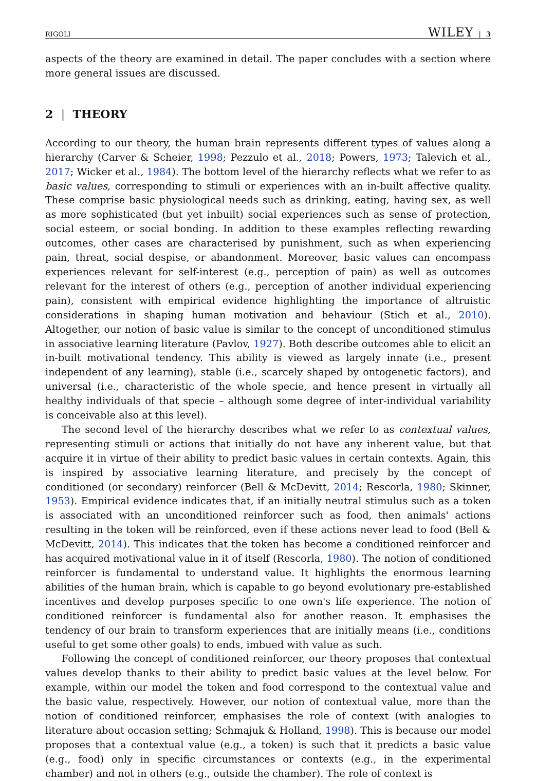RIGOLI WILEY | 3
aspects of the theory are examined in detail. The paper concludes with a section where more general issues are discussed.
2 | THEORY
According to our theory, the human brain represents different types of values along a hierarchy (Carver & Scheier, 1998; Pezzulo et al., 2018; Powers, 1973; Talevich et al., 2017; Wicker et al., 1984). The bottom level of the hierarchy reflects what we refer to as basic values, corresponding to stimuli or experiences with an in-built affective quality. These comprise basic physiological needs such as drinking, eating, having sex, as well as more sophisticated (but yet inbuilt) social experiences such as sense of protection, social esteem, or social bonding. In addition to these examples reflecting rewarding outcomes, other cases are characterised by punishment, such as when experiencing pain, threat, social despise, or abandonment. Moreover, basic values can encompass experiences relevant for self-interest (e.g., perception of pain) as well as outcomes relevant for the interest of others (e.g., perception of another individual experiencing pain), consistent with empirical evidence highlighting the importance of altruistic considerations in shaping human motivation and behaviour (Stich et al., 2010). Altogether, our notion of basic value is similar to the concept of unconditioned stimulus in associative learning literature (Pavlov, 1927). Both describe outcomes able to elicit an in-built motivational tendency. This ability is viewed as largely innate (i.e., present independent of any learning), stable (i.e., scarcely shaped by ontogenetic factors), and universal (i.e., characteristic of the whole specie, and hence present in virtually all healthy individuals of that specie – although some degree of inter-individual variability is conceivable also at this level).
The second level of the hierarchy describes what we refer to as contextual values, representing stimuli or actions that initially do not have any inherent value, but that acquire it in virtue of their ability to predict basic values in certain contexts. Again, this is inspired by associative learning literature, and precisely by the concept of conditioned (or secondary) reinforcer (Bell & McDevitt, 2014; Rescorla, 1980; Skinner, 1953). Empirical evidence indicates that, if an initially neutral stimulus such as a token is associated with an unconditioned reinforcer such as food, then animals' actions resulting in the token will be reinforced, even if these actions never lead to food (Bell & McDevitt, 2014). This indicates that the token has become a conditioned reinforcer and has acquired motivational value in it of itself (Rescorla, 1980). The notion of conditioned reinforcer is fundamental to understand value. It highlights the enormous learning abilities of the human brain, which is capable to go beyond evolutionary pre-established incentives and develop purposes specific to one own's life experience. The notion of conditioned reinforcer is fundamental also for another reason. It emphasises the tendency of our brain to transform experiences that are initially means (i.e., conditions useful to get some other goals) to ends, imbued with value as such.
Following the concept of conditioned reinforcer, our theory proposes that contextual values develop thanks to their ability to predict basic values at the level below. For example, within our model the token and food correspond to the contextual value and the basic value, respectively. However, our notion of contextual value, more than the notion of conditioned reinforcer, emphasises the role of context (with analogies to literature about occasion setting; Schmajuk & Holland, 1998). This is because our model proposes that a contextual value (e.g., a token) is such that it predicts a basic value (e.g., food) only in specific circumstances or contexts (e.g., in the experimental chamber) and not in others (e.g., outside the chamber). The role of context is